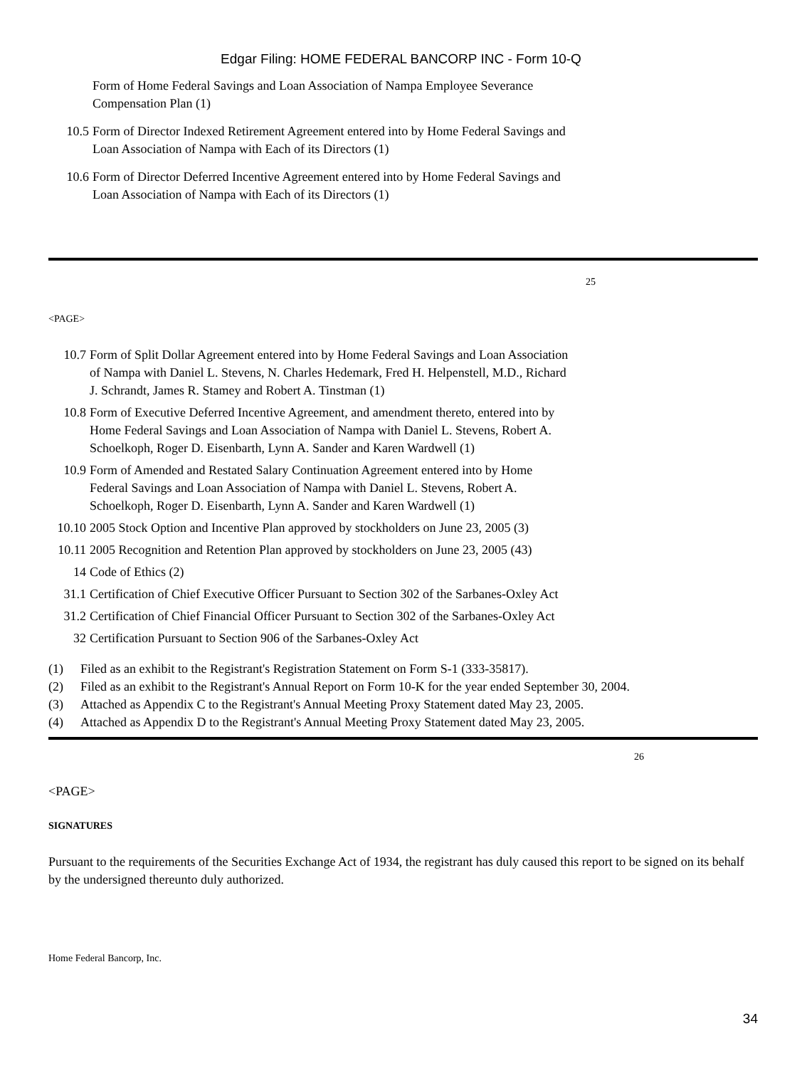Edgar Filing: HOME FEDERAL BANCORP INC - Form 10-Q
| | Form of Home Federal Savings and Loan Association of Nampa Employee Severance Compensation Plan (1) |
| 10.5 | Form of Director Indexed Retirement Agreement entered into by Home Federal Savings and Loan Association of Nampa with Each of its Directors (1) |
| 10.6 | Form of Director Deferred Incentive Agreement entered into by Home Federal Savings and Loan Association of Nampa with Each of its Directors (1) |
25
<PAGE>
| 10.7 | Form of Split Dollar Agreement entered into by Home Federal Savings and Loan Association of Nampa with Daniel L. Stevens, N. Charles Hedemark, Fred H. Helpenstell, M.D., Richard J. Schrandt, James R. Stamey and Robert A. Tinstman (1) |
| 10.8 | Form of Executive Deferred Incentive Agreement, and amendment thereto, entered into by Home Federal Savings and Loan Association of Nampa with Daniel L. Stevens, Robert A. Schoelkoph, Roger D. Eisenbarth, Lynn A. Sander and Karen Wardwell (1) |
| 10.9 | Form of Amended and Restated Salary Continuation Agreement entered into by Home Federal Savings and Loan Association of Nampa with Daniel L. Stevens, Robert A. Schoelkoph, Roger D. Eisenbarth, Lynn A. Sander and Karen Wardwell (1) |
| 10.10 | 2005 Stock Option and Incentive Plan approved by stockholders on June 23, 2005 (3) |
| 10.11 | 2005 Recognition and Retention Plan approved by stockholders on June 23, 2005 (43) |
| 14 | Code of Ethics (2) |
| 31.1 | Certification of Chief Executive Officer Pursuant to Section 302 of the Sarbanes-Oxley Act |
| 31.2 | Certification of Chief Financial Officer Pursuant to Section 302 of the Sarbanes-Oxley Act |
| 32 | Certification Pursuant to Section 906 of the Sarbanes-Oxley Act |
(1) Filed as an exhibit to the Registrant's Registration Statement on Form S-1 (333-35817).
(2) Filed as an exhibit to the Registrant's Annual Report on Form 10-K for the year ended September 30, 2004.
(3) Attached as Appendix C to the Registrant's Annual Meeting Proxy Statement dated May 23, 2005.
(4) Attached as Appendix D to the Registrant's Annual Meeting Proxy Statement dated May 23, 2005.
26
<PAGE>
SIGNATURES
Pursuant to the requirements of the Securities Exchange Act of 1934, the registrant has duly caused this report to be signed on its behalf by the undersigned thereunto duly authorized.
Home Federal Bancorp, Inc.
34